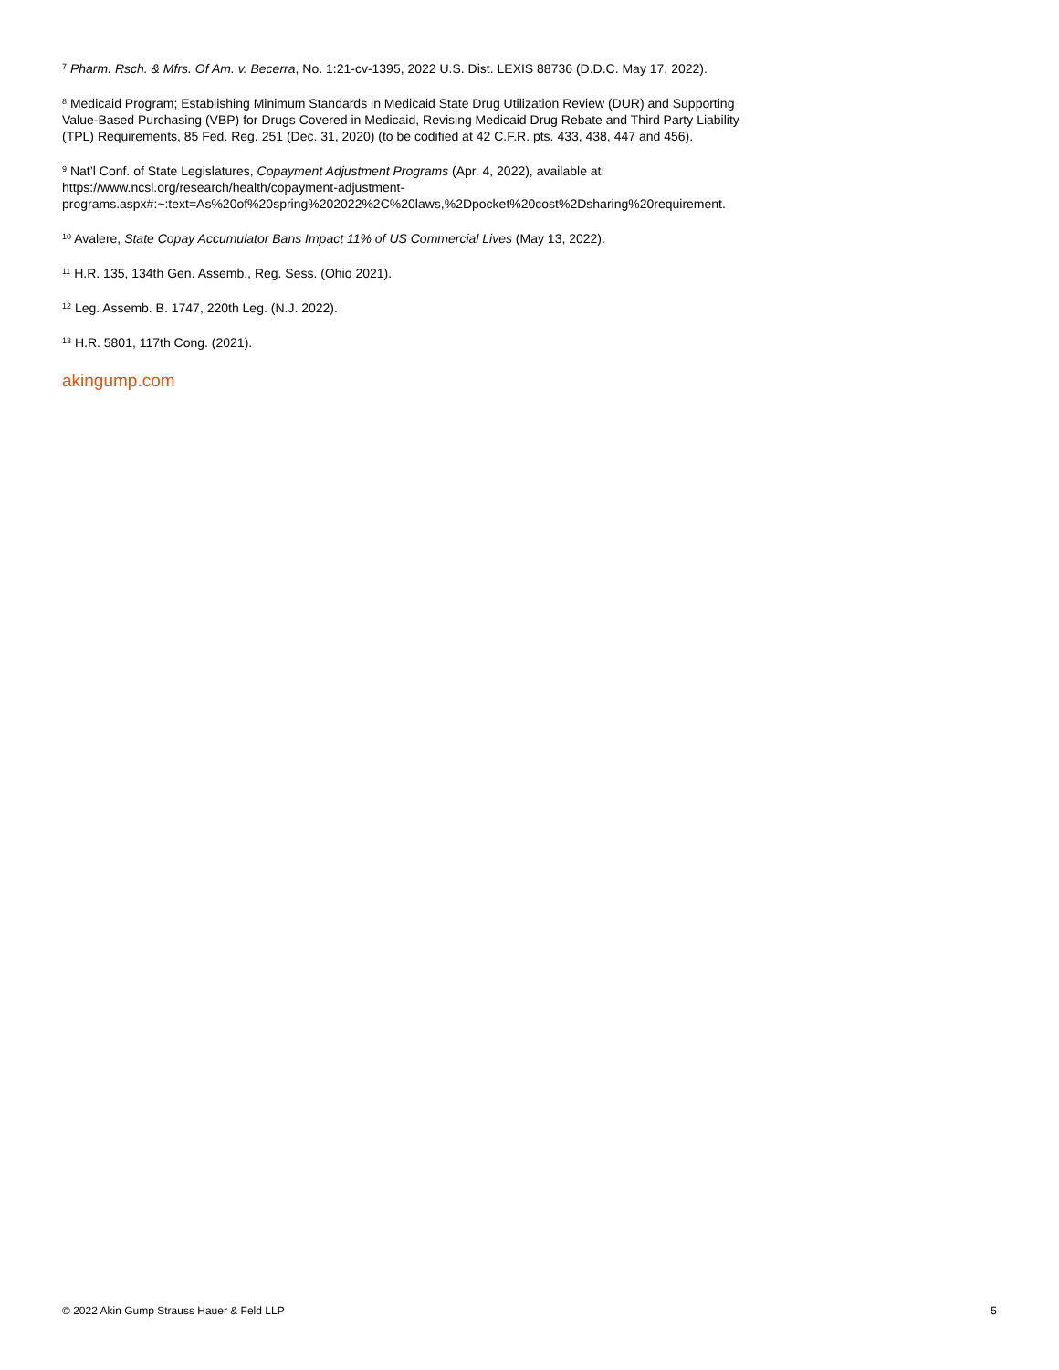<sup>7</sup> Pharm. Rsch. & Mfrs. Of Am. v. Becerra, No. 1:21-cv-1395, 2022 U.S. Dist. LEXIS 88736 (D.D.C. May 17, 2022).
<sup>8</sup> Medicaid Program; Establishing Minimum Standards in Medicaid State Drug Utilization Review (DUR) and Supporting Value-Based Purchasing (VBP) for Drugs Covered in Medicaid, Revising Medicaid Drug Rebate and Third Party Liability (TPL) Requirements, 85 Fed. Reg. 251 (Dec. 31, 2020) (to be codified at 42 C.F.R. pts. 433, 438, 447 and 456).
<sup>9</sup> Nat’l Conf. of State Legislatures, Copayment Adjustment Programs (Apr. 4, 2022), available at:
https://www.ncsl.org/research/health/copayment-adjustment-
programs.aspx#:~:text=As%20of%20spring%202022%2C%20laws,%2Dpocket%20cost%2Dsharing%20requirement.
<sup>10</sup> Avalere, State Copay Accumulator Bans Impact 11% of US Commercial Lives (May 13, 2022).
<sup>11</sup> H.R. 135, 134th Gen. Assemb., Reg. Sess. (Ohio 2021).
<sup>12</sup> Leg. Assemb. B. 1747, 220th Leg. (N.J. 2022).
<sup>13</sup> H.R. 5801, 117th Cong. (2021).
akingump.com
© 2022 Akin Gump Strauss Hauer & Feld LLP 5